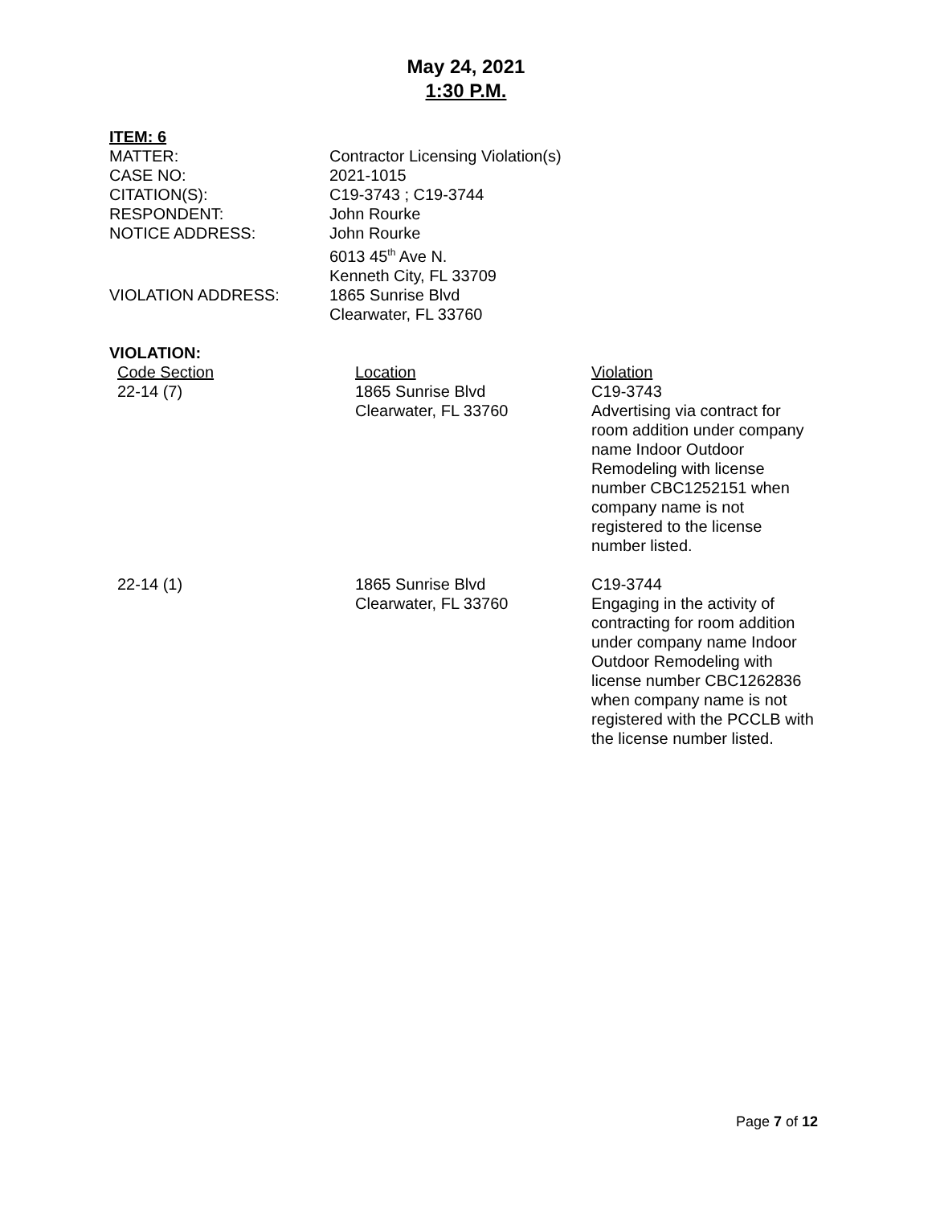May 24, 2021
1:30 P.M.
ITEM: 6
| MATTER: | Contractor Licensing Violation(s) |
| CASE NO: | 2021-1015 |
| CITATION(S): | C19-3743 ; C19-3744 |
| RESPONDENT: | John Rourke |
| NOTICE ADDRESS: | John Rourke 6013 45<sup>th</sup> Ave N. Kenneth City, FL 33709 |
| VIOLATION ADDRESS: | 1865 Sunrise Blvd Clearwater, FL 33760 |
VIOLATION:
| Code Section | Location | Violation |
| 22-14 (7) | 1865 Sunrise Blvd Clearwater, FL 33760 | C19-3743 Advertising via contract for room addition under company name Indoor Outdoor Remodeling with license number CBC1252151 when company name is not registered to the license number listed. |
| 22-14 (1) | 1865 Sunrise Blvd Clearwater, FL 33760 | C19-3744 Engaging in the activity of contracting for room addition under company name Indoor Outdoor Remodeling with license number CBC1262836 when company name is not registered with the PCCLB with the license number listed. |
Page 7 of 12